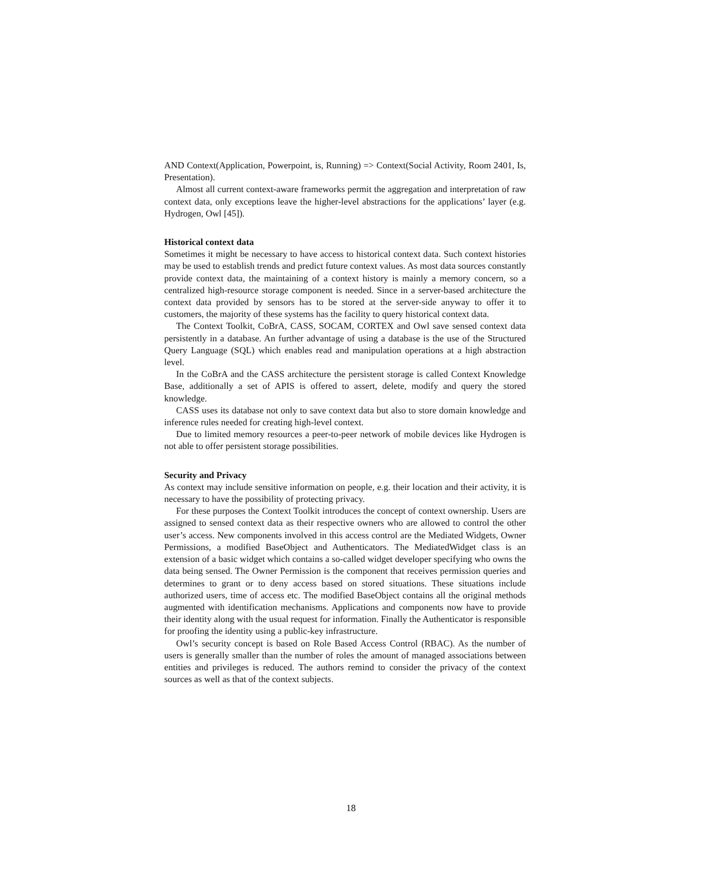AND Context(Application, Powerpoint, is, Running) => Context(Social Activity, Room 2401, Is, Presentation).
Almost all current context-aware frameworks permit the aggregation and interpretation of raw context data, only exceptions leave the higher-level abstractions for the applications’ layer (e.g. Hydrogen, Owl [45]).
Historical context data
Sometimes it might be necessary to have access to historical context data. Such context histories may be used to establish trends and predict future context values. As most data sources constantly provide context data, the maintaining of a context history is mainly a memory concern, so a centralized high-resource storage component is needed. Since in a server-based architecture the context data provided by sensors has to be stored at the server-side anyway to offer it to customers, the majority of these systems has the facility to query historical context data.
The Context Toolkit, CoBrA, CASS, SOCAM, CORTEX and Owl save sensed context data persistently in a database. An further advantage of using a database is the use of the Structured Query Language (SQL) which enables read and manipulation operations at a high abstraction level.
In the CoBrA and the CASS architecture the persistent storage is called Context Knowledge Base, additionally a set of APIS is offered to assert, delete, modify and query the stored knowledge.
CASS uses its database not only to save context data but also to store domain knowledge and inference rules needed for creating high-level context.
Due to limited memory resources a peer-to-peer network of mobile devices like Hydrogen is not able to offer persistent storage possibilities.
Security and Privacy
As context may include sensitive information on people, e.g. their location and their activity, it is necessary to have the possibility of protecting privacy.
For these purposes the Context Toolkit introduces the concept of context ownership. Users are assigned to sensed context data as their respective owners who are allowed to control the other user’s access. New components involved in this access control are the Mediated Widgets, Owner Permissions, a modified BaseObject and Authenticators. The MediatedWidget class is an extension of a basic widget which contains a so-called widget developer specifying who owns the data being sensed. The Owner Permission is the component that receives permission queries and determines to grant or to deny access based on stored situations. These situations include authorized users, time of access etc. The modified BaseObject contains all the original methods augmented with identification mechanisms. Applications and components now have to provide their identity along with the usual request for information. Finally the Authenticator is responsible for proofing the identity using a public-key infrastructure.
Owl’s security concept is based on Role Based Access Control (RBAC). As the number of users is generally smaller than the number of roles the amount of managed associations between entities and privileges is reduced. The authors remind to consider the privacy of the context sources as well as that of the context subjects.
18